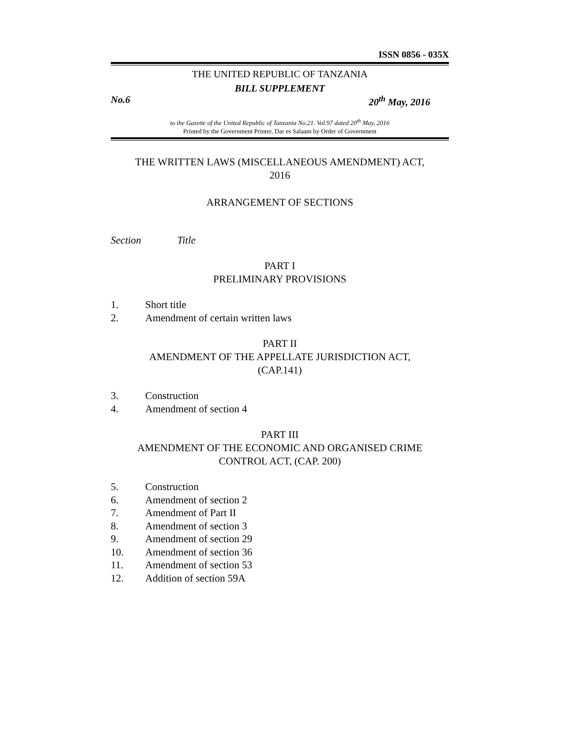ISSN 0856 - 035X
THE UNITED REPUBLIC OF TANZANIA
BILL SUPPLEMENT
No.6 20<sup>th</sup> May, 2016
to the Gazette of the United Republic of Tanzania No.21. Vol.97 dated 20<sup>th</sup> May, 2016
Printed by the Government Printer, Dar es Salaam by Order of Government
THE WRITTEN LAWS (MISCELLANEOUS AMENDMENT) ACT,
2016
ARRANGEMENT OF SECTIONS
Section Title
PART I
PRELIMINARY PROVISIONS
1. Short title
2. Amendment of certain written laws
PART II
AMENDMENT OF THE APPELLATE JURISDICTION ACT,
(CAP.141)
3. Construction
4. Amendment of section 4
PART III
AMENDMENT OF THE ECONOMIC AND ORGANISED CRIME
CONTROL ACT, (CAP. 200)
5. Construction
6. Amendment of section 2
7. Amendment of Part II
8. Amendment of section 3
9. Amendment of section 29
10. Amendment of section 36
11. Amendment of section 53
12. Addition of section 59A